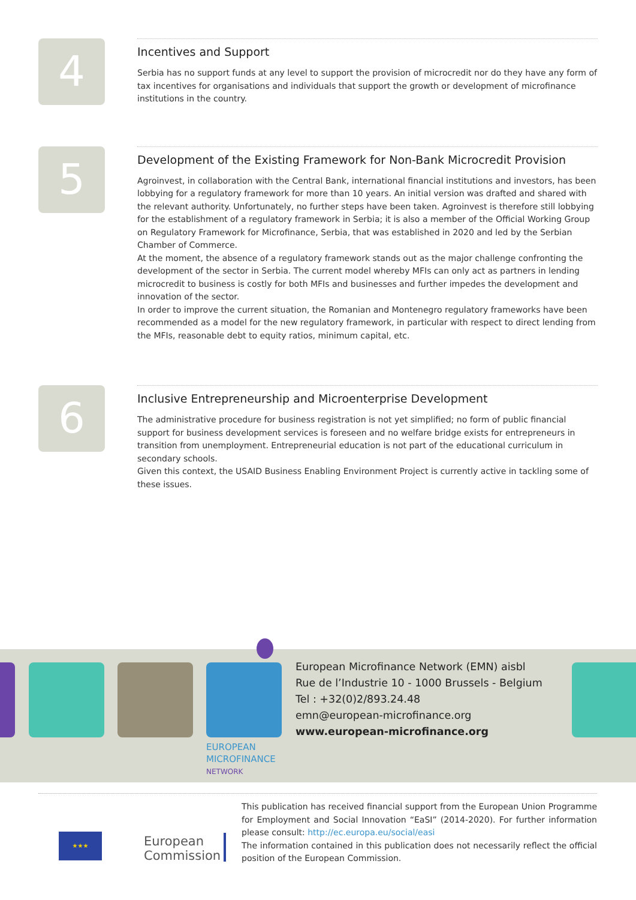4
Incentives and Support
Serbia has no support funds at any level to support the provision of microcredit nor do they have any form of tax incentives for organisations and individuals that support the growth or development of microfinance institutions in the country.
5
Development of the Existing Framework for Non-Bank Microcredit Provision
Agroinvest, in collaboration with the Central Bank, international financial institutions and investors, has been lobbying for a regulatory framework for more than 10 years. An initial version was drafted and shared with the relevant authority. Unfortunately, no further steps have been taken. Agroinvest is therefore still lobbying for the establishment of a regulatory framework in Serbia; it is also a member of the Official Working Group on Regulatory Framework for Microfinance, Serbia, that was established in 2020 and led by the Serbian Chamber of Commerce.
At the moment, the absence of a regulatory framework stands out as the major challenge confronting the development of the sector in Serbia. The current model whereby MFIs can only act as partners in lending microcredit to business is costly for both MFIs and businesses and further impedes the development and innovation of the sector.
In order to improve the current situation, the Romanian and Montenegro regulatory frameworks have been recommended as a model for the new regulatory framework, in particular with respect to direct lending from the MFIs, reasonable debt to equity ratios, minimum capital, etc.
6
Inclusive Entrepreneurship and Microenterprise Development
The administrative procedure for business registration is not yet simplified; no form of public financial support for business development services is foreseen and no welfare bridge exists for entrepreneurs in transition from unemployment. Entrepreneurial education is not part of the educational curriculum in secondary schools.
Given this context, the USAID Business Enabling Environment Project is currently active in tackling some of these issues.
EUROPEAN
MICROFINANCE
NETWORK
European Microfinance Network (EMN) aisbl
Rue de l’Industrie 10 - 1000 Brussels - Belgium
Tel : +32(0)2/893.24.48
emn@european-microfinance.org
www.european-microfinance.org
★★★
European
Commission
This publication has received financial support from the European Union Programme for Employment and Social Innovation “EaSI” (2014-2020). For further information please consult: http://ec.europa.eu/social/easi
The information contained in this publication does not necessarily reflect the official position of the European Commission.